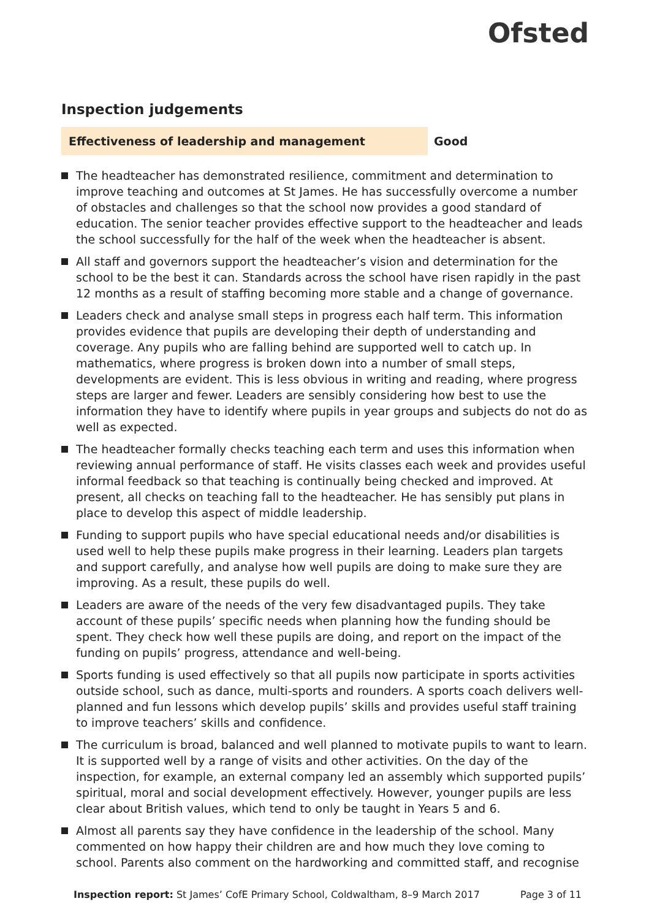Ofsted
Inspection judgements
Effectiveness of leadership and management Good
The headteacher has demonstrated resilience, commitment and determination to improve teaching and outcomes at St James. He has successfully overcome a number of obstacles and challenges so that the school now provides a good standard of education. The senior teacher provides effective support to the headteacher and leads the school successfully for the half of the week when the headteacher is absent.
All staff and governors support the headteacher’s vision and determination for the school to be the best it can. Standards across the school have risen rapidly in the past 12 months as a result of staffing becoming more stable and a change of governance.
Leaders check and analyse small steps in progress each half term. This information provides evidence that pupils are developing their depth of understanding and coverage. Any pupils who are falling behind are supported well to catch up. In mathematics, where progress is broken down into a number of small steps, developments are evident. This is less obvious in writing and reading, where progress steps are larger and fewer. Leaders are sensibly considering how best to use the information they have to identify where pupils in year groups and subjects do not do as well as expected.
The headteacher formally checks teaching each term and uses this information when reviewing annual performance of staff. He visits classes each week and provides useful informal feedback so that teaching is continually being checked and improved. At present, all checks on teaching fall to the headteacher. He has sensibly put plans in place to develop this aspect of middle leadership.
Funding to support pupils who have special educational needs and/or disabilities is used well to help these pupils make progress in their learning. Leaders plan targets and support carefully, and analyse how well pupils are doing to make sure they are improving. As a result, these pupils do well.
Leaders are aware of the needs of the very few disadvantaged pupils. They take account of these pupils’ specific needs when planning how the funding should be spent. They check how well these pupils are doing, and report on the impact of the funding on pupils’ progress, attendance and well-being.
Sports funding is used effectively so that all pupils now participate in sports activities outside school, such as dance, multi-sports and rounders. A sports coach delivers well-planned and fun lessons which develop pupils’ skills and provides useful staff training to improve teachers’ skills and confidence.
The curriculum is broad, balanced and well planned to motivate pupils to want to learn. It is supported well by a range of visits and other activities. On the day of the inspection, for example, an external company led an assembly which supported pupils’ spiritual, moral and social development effectively. However, younger pupils are less clear about British values, which tend to only be taught in Years 5 and 6.
Almost all parents say they have confidence in the leadership of the school. Many commented on how happy their children are and how much they love coming to school. Parents also comment on the hardworking and committed staff, and recognise
Inspection report: St James’ CofE Primary School, Coldwaltham, 8–9 March 2017
Page 3 of 11